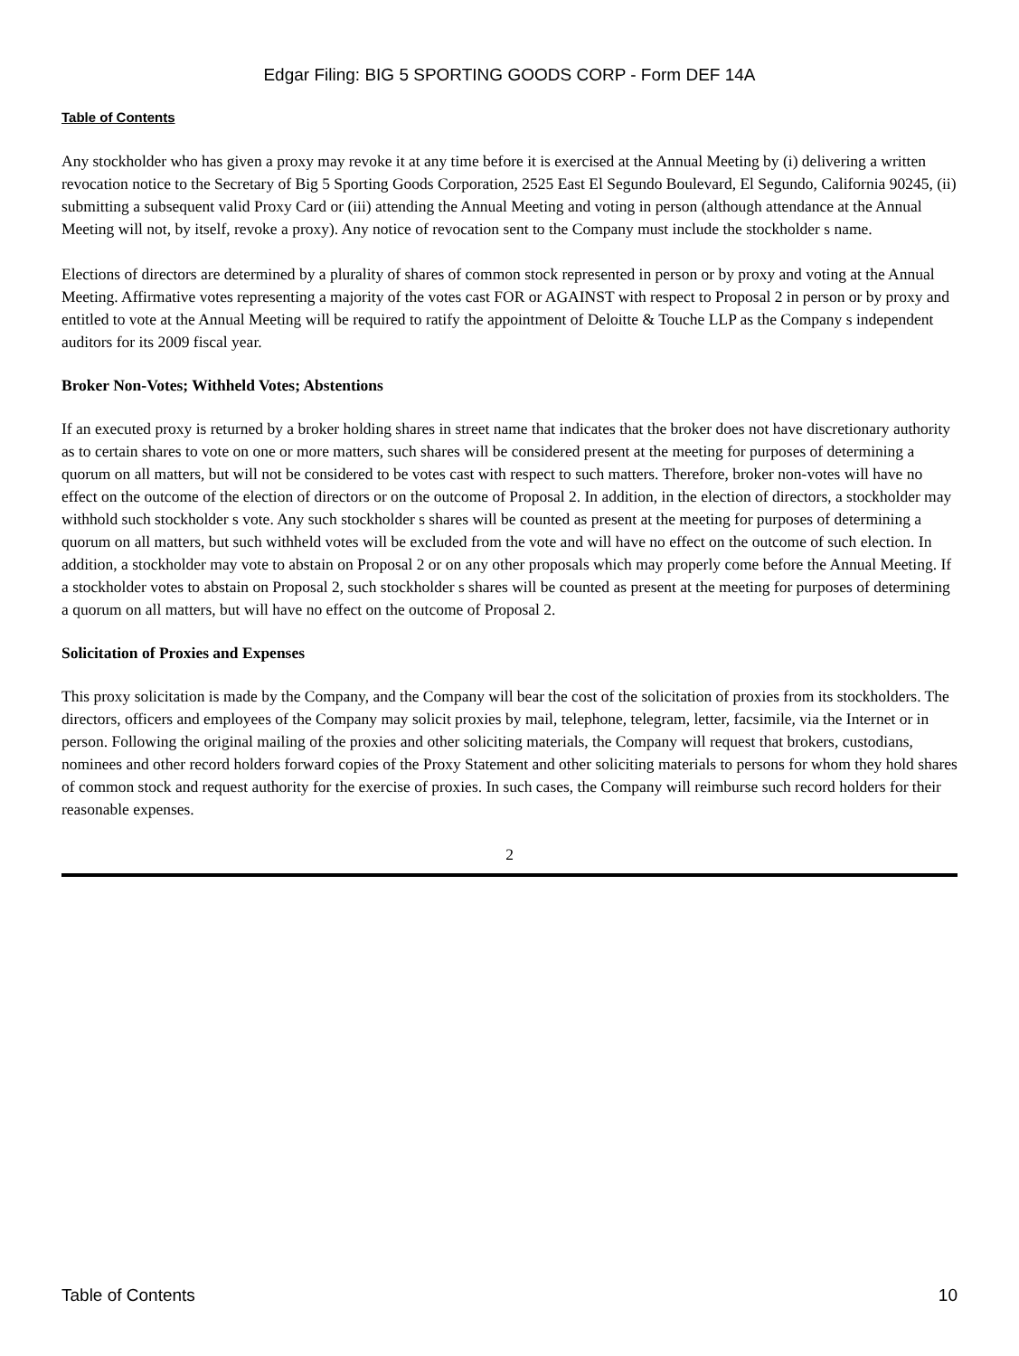Edgar Filing: BIG 5 SPORTING GOODS CORP - Form DEF 14A
Table of Contents
Any stockholder who has given a proxy may revoke it at any time before it is exercised at the Annual Meeting by (i) delivering a written revocation notice to the Secretary of Big 5 Sporting Goods Corporation, 2525 East El Segundo Boulevard, El Segundo, California 90245, (ii) submitting a subsequent valid Proxy Card or (iii) attending the Annual Meeting and voting in person (although attendance at the Annual Meeting will not, by itself, revoke a proxy). Any notice of revocation sent to the Company must include the stockholder s name.
Elections of directors are determined by a plurality of shares of common stock represented in person or by proxy and voting at the Annual Meeting. Affirmative votes representing a majority of the votes cast FOR or AGAINST with respect to Proposal 2 in person or by proxy and entitled to vote at the Annual Meeting will be required to ratify the appointment of Deloitte & Touche LLP as the Company s independent auditors for its 2009 fiscal year.
Broker Non-Votes; Withheld Votes; Abstentions
If an executed proxy is returned by a broker holding shares in street name that indicates that the broker does not have discretionary authority as to certain shares to vote on one or more matters, such shares will be considered present at the meeting for purposes of determining a quorum on all matters, but will not be considered to be votes cast with respect to such matters. Therefore, broker non-votes will have no effect on the outcome of the election of directors or on the outcome of Proposal 2. In addition, in the election of directors, a stockholder may withhold such stockholder s vote. Any such stockholder s shares will be counted as present at the meeting for purposes of determining a quorum on all matters, but such withheld votes will be excluded from the vote and will have no effect on the outcome of such election. In addition, a stockholder may vote to abstain on Proposal 2 or on any other proposals which may properly come before the Annual Meeting. If a stockholder votes to abstain on Proposal 2, such stockholder s shares will be counted as present at the meeting for purposes of determining a quorum on all matters, but will have no effect on the outcome of Proposal 2.
Solicitation of Proxies and Expenses
This proxy solicitation is made by the Company, and the Company will bear the cost of the solicitation of proxies from its stockholders. The directors, officers and employees of the Company may solicit proxies by mail, telephone, telegram, letter, facsimile, via the Internet or in person. Following the original mailing of the proxies and other soliciting materials, the Company will request that brokers, custodians, nominees and other record holders forward copies of the Proxy Statement and other soliciting materials to persons for whom they hold shares of common stock and request authority for the exercise of proxies. In such cases, the Company will reimburse such record holders for their reasonable expenses.
2
Table of Contents 10